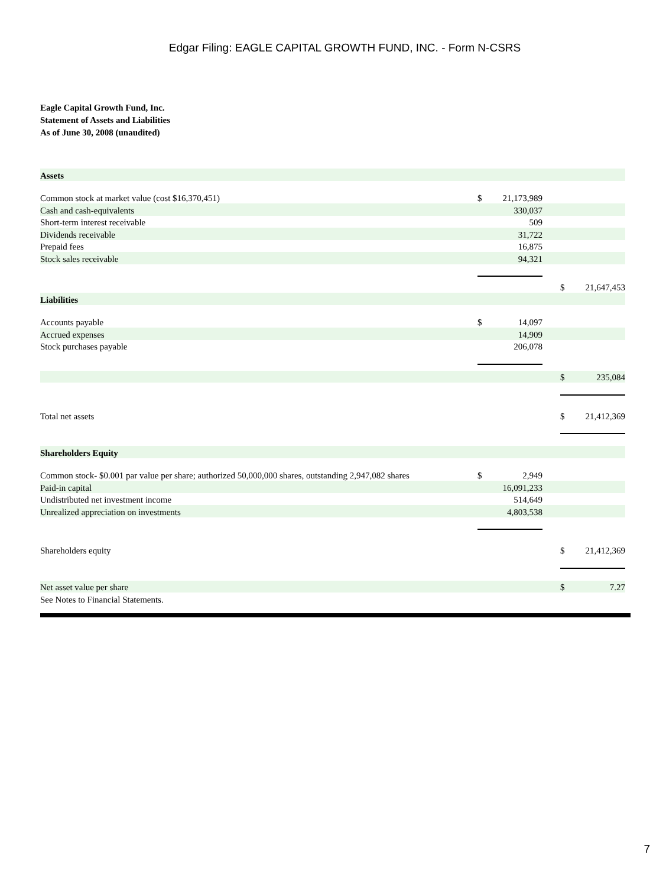Edgar Filing: EAGLE CAPITAL GROWTH FUND, INC. - Form N-CSRS
Eagle Capital Growth Fund, Inc.
Statement of Assets and Liabilities
As of June 30, 2008 (unaudited)
| Assets | | | | | |
| Common stock at market value (cost $16,370,451) | $ | 21,173,989 | | | |
| Cash and cash-equivalents | | 330,037 | | | |
| Short-term interest receivable | | 509 | | | |
| Dividends receivable | | 31,722 | | | |
| Prepaid fees | | 16,875 | | | |
| Stock sales receivable | | 94,321 | | | |
| | | | | $ | 21,647,453 |
| Liabilities | | | | | |
| Accounts payable | $ | 14,097 | | | |
| Accrued expenses | | 14,909 | | | |
| Stock purchases payable | | 206,078 | | | |
| | | | | $ | 235,084 |
| Total net assets | | | | $ | 21,412,369 |
| Shareholders Equity | | | | | |
| Common stock- $0.001 par value per share; authorized 50,000,000 shares, outstanding 2,947,082 shares | $ | 2,949 | | | |
| Paid-in capital | | 16,091,233 | | | |
| Undistributed net investment income | | 514,649 | | | |
| Unrealized appreciation on investments | | 4,803,538 | | | |
| Shareholders equity | | | | $ | 21,412,369 |
| Net asset value per share | | | | $ | 7.27 |
| See Notes to Financial Statements. | | | | | |
7